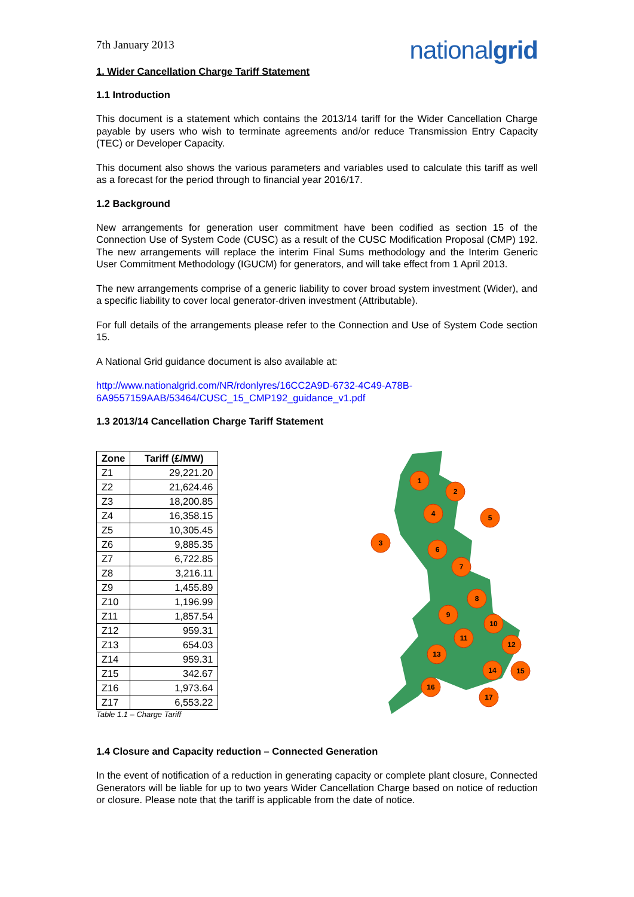7th January 2013
nationalgrid
1. Wider Cancellation Charge Tariff Statement
1.1 Introduction
This document is a statement which contains the 2013/14 tariff for the Wider Cancellation Charge payable by users who wish to terminate agreements and/or reduce Transmission Entry Capacity (TEC) or Developer Capacity.
This document also shows the various parameters and variables used to calculate this tariff as well as a forecast for the period through to financial year 2016/17.
1.2 Background
New arrangements for generation user commitment have been codified as section 15 of the Connection Use of System Code (CUSC) as a result of the CUSC Modification Proposal (CMP) 192. The new arrangements will replace the interim Final Sums methodology and the Interim Generic User Commitment Methodology (IGUCM) for generators, and will take effect from 1 April 2013.
The new arrangements comprise of a generic liability to cover broad system investment (Wider), and a specific liability to cover local generator-driven investment (Attributable).
For full details of the arrangements please refer to the Connection and Use of System Code section 15.
A National Grid guidance document is also available at:
http://www.nationalgrid.com/NR/rdonlyres/16CC2A9D-6732-4C49-A78B-6A9557159AAB/53464/CUSC_15_CMP192_guidance_v1.pdf
1.3 2013/14 Cancellation Charge Tariff Statement
| Zone | Tariff (£/MW) |
| --- | --- |
| Z1 | 29,221.20 |
| Z2 | 21,624.46 |
| Z3 | 18,200.85 |
| Z4 | 16,358.15 |
| Z5 | 10,305.45 |
| Z6 | 9,885.35 |
| Z7 | 6,722.85 |
| Z8 | 3,216.11 |
| Z9 | 1,455.89 |
| Z10 | 1,196.99 |
| Z11 | 1,857.54 |
| Z12 | 959.31 |
| Z13 | 654.03 |
| Z14 | 959.31 |
| Z15 | 342.67 |
| Z16 | 1,973.64 |
| Z17 | 6,553.22 |
Table 1.1 – Charge Tariff
1
2
3
4
5
6
7
8
9
10
11
12
13
14
15
16
17
1.4 Closure and Capacity reduction – Connected Generation
In the event of notification of a reduction in generating capacity or complete plant closure, Connected Generators will be liable for up to two years Wider Cancellation Charge based on notice of reduction or closure. Please note that the tariff is applicable from the date of notice.